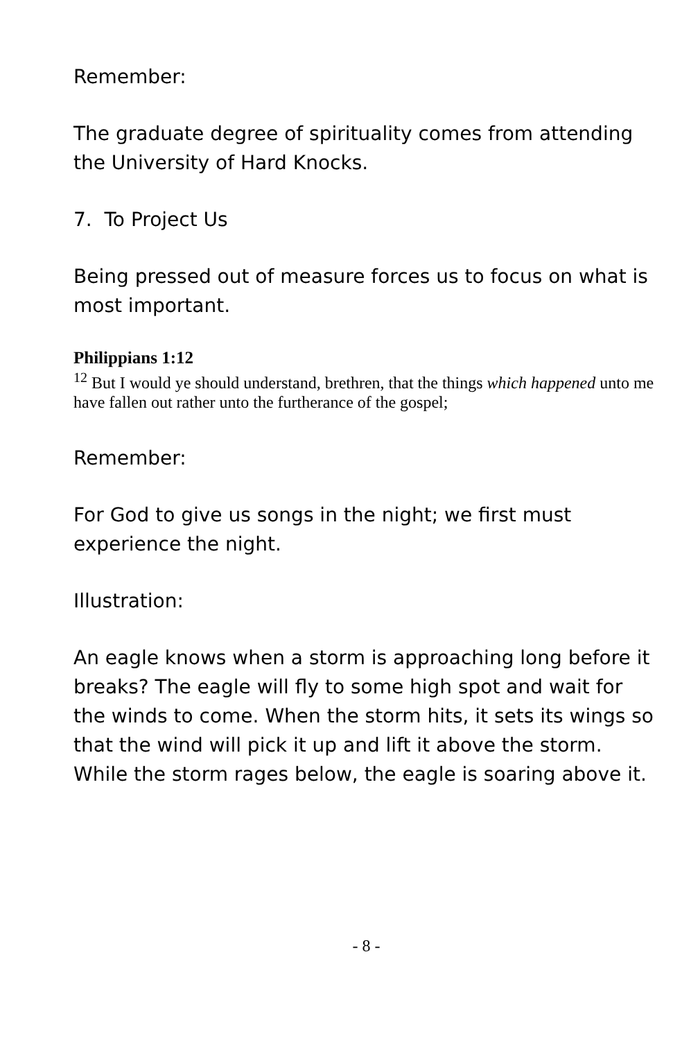Remember:
The graduate degree of spirituality comes from attending the University of Hard Knocks.
7. To Project Us
Being pressed out of measure forces us to focus on what is most important.
Philippians 1:12
<sup>12</sup> But I would ye should understand, brethren, that the things which happened unto me have fallen out rather unto the furtherance of the gospel;
Remember:
For God to give us songs in the night; we first must experience the night.
Illustration:
An eagle knows when a storm is approaching long before it breaks? The eagle will fly to some high spot and wait for the winds to come. When the storm hits, it sets its wings so that the wind will pick it up and lift it above the storm. While the storm rages below, the eagle is soaring above it.
- 8 -